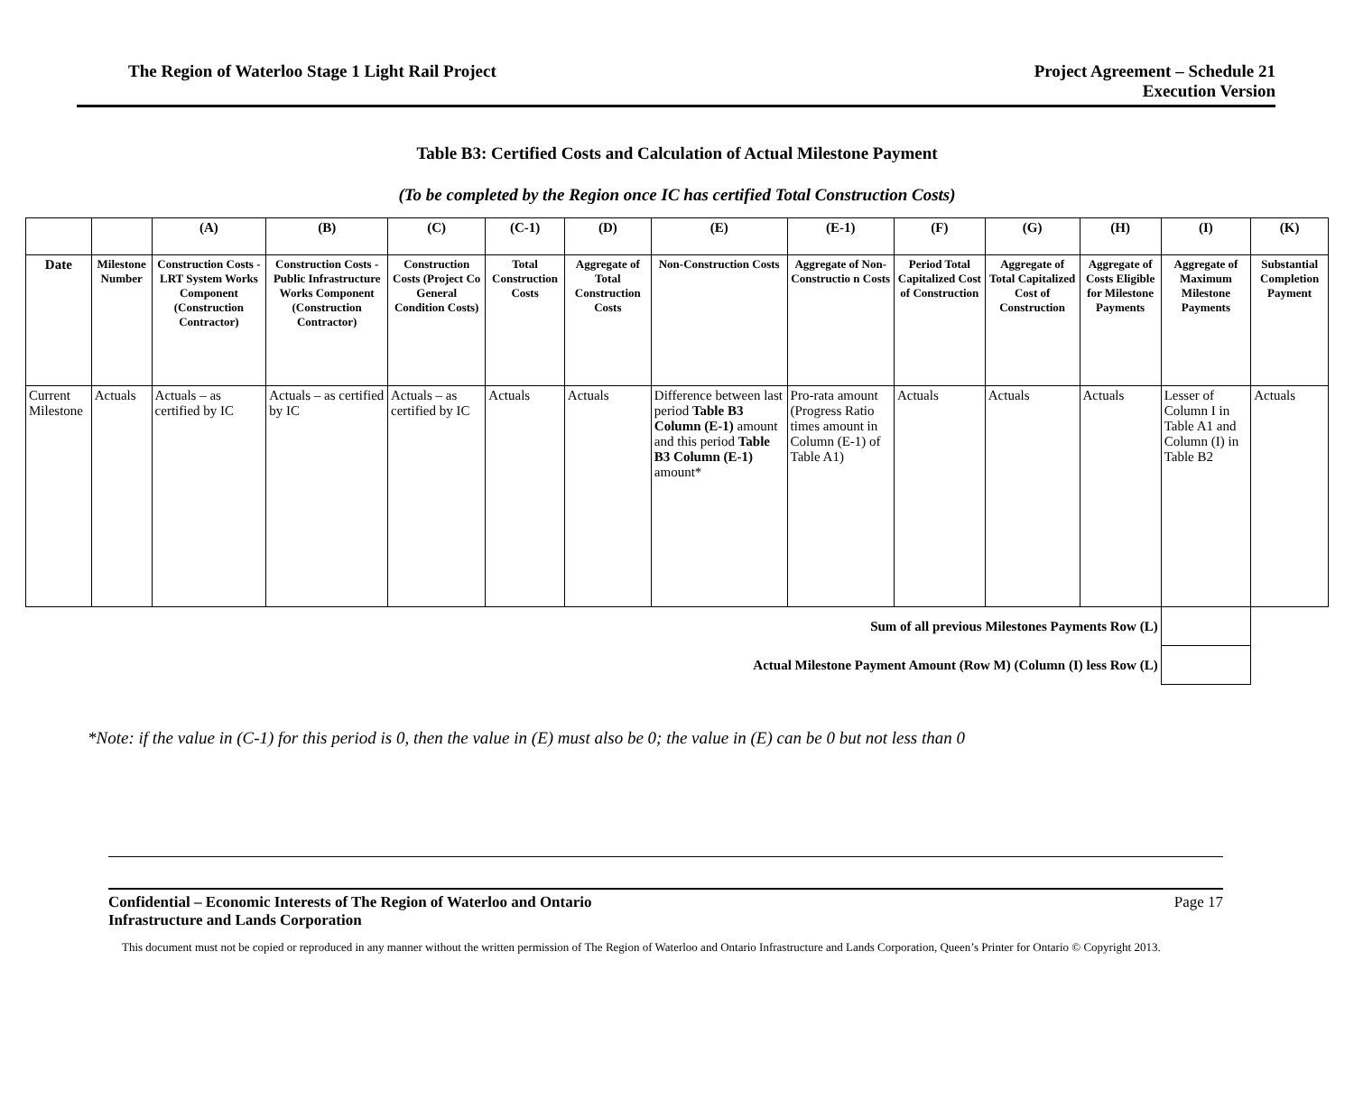The Region of Waterloo Stage 1 Light Rail Project
Project Agreement – Schedule 21
Execution Version
Table B3: Certified Costs and Calculation of Actual Milestone Payment
(To be completed by the Region once IC has certified Total Construction Costs)
| | | (A) | (B) | (C) | (C-1) | (D) | (E) | (E-1) | (F) | (G) | (H) | (I) | (K) |
| --- | --- | --- | --- | --- | --- | --- | --- | --- | --- | --- | --- | --- | --- |
| Date | Milestone Number | Construction Costs - LRT System Works Component (Construction Contractor) | Construction Costs - Public Infrastructure Works Component (Construction Contractor) | Construction Costs (Project Co General Condition Costs) | Total Construction Costs | Aggregate of Total Construction Costs | Non-Construction Costs | Aggregate of Non-Constructio n Costs | Period Total Capitalized Cost of Construction | Aggregate of Total Capitalized Cost of Construction | Aggregate of Costs Eligible for Milestone Payments | Aggregate of Maximum Milestone Payments | Substantial Completion Payment |
| Current Milestone | Actuals | Actuals – as certified by IC | Actuals – as certified by IC | Actuals – as certified by IC | Actuals | Actuals | Difference between last period Table B3 Column (E-1) amount and this period Table B3 Column (E-1) amount* | Pro-rata amount (Progress Ratio times amount in Column (E-1) of Table A1) | Actuals | Actuals | Actuals | Lesser of Column I in Table A1 and Column (I) in Table B2 | Actuals |
| | Sum of all previous Milestones Payments Row (L) | | | | | | | | | | | | |
| | Actual Milestone Payment Amount (Row M) (Column (I) less Row (L) | | | | | | | | | | | | |
*Note: if the value in (C-1) for this period is 0, then the value in (E) must also be 0; the value in (E) can be 0 but not less than 0
Confidential – Economic Interests of The Region of Waterloo and Ontario
Infrastructure and Lands Corporation Page 17
This document must not be copied or reproduced in any manner without the written permission of The Region of Waterloo and Ontario Infrastructure and Lands Corporation, Queen’s Printer for Ontario © Copyright 2013.